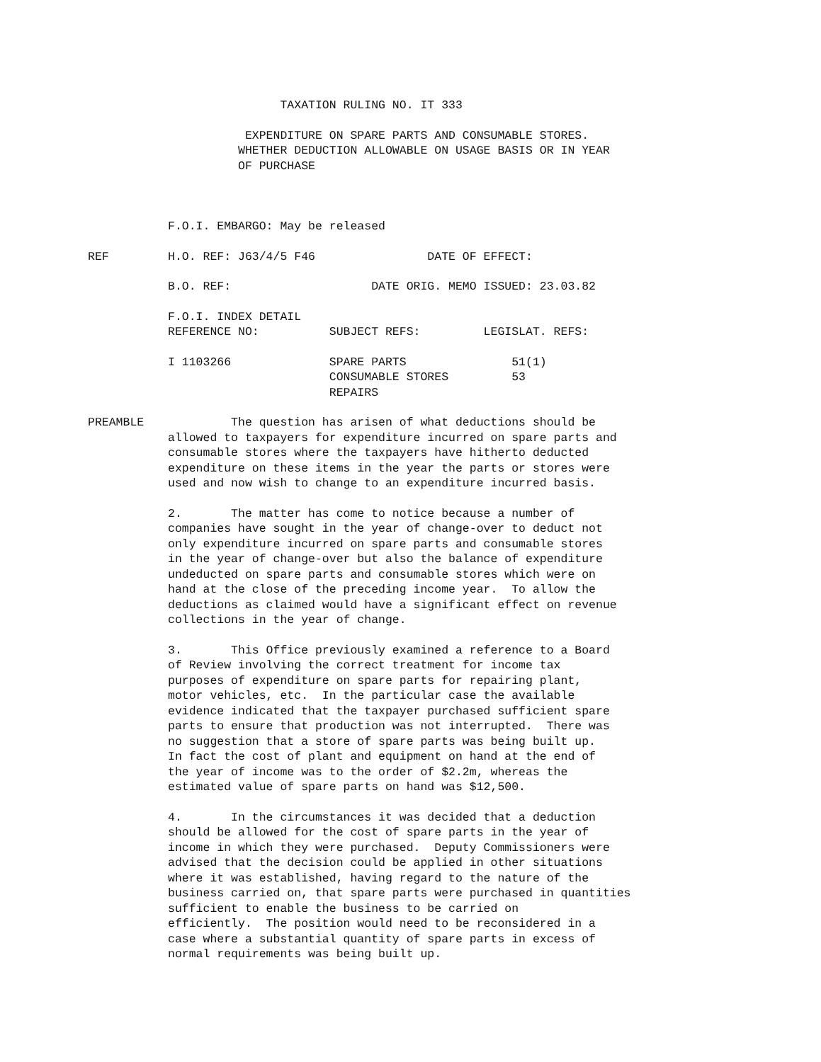TAXATION RULING NO. IT 333
EXPENDITURE ON SPARE PARTS AND CONSUMABLE STORES. WHETHER DEDUCTION ALLOWABLE ON USAGE BASIS OR IN YEAR OF PURCHASE
F.O.I. EMBARGO: May be released
REF H.O. REF: J63/4/5 F46 DATE OF EFFECT:
B.O. REF: DATE ORIG. MEMO ISSUED: 23.03.82
F.O.I. INDEX DETAIL REFERENCE NO: SUBJECT REFS: LEGISLAT. REFS:
I 1103266 SPARE PARTS 51(1) CONSUMABLE STORES 53 REPAIRS
PREAMBLE The question has arisen of what deductions should be allowed to taxpayers for expenditure incurred on spare parts and consumable stores where the taxpayers have hitherto deducted expenditure on these items in the year the parts or stores were used and now wish to change to an expenditure incurred basis.
2. The matter has come to notice because a number of companies have sought in the year of change-over to deduct not only expenditure incurred on spare parts and consumable stores in the year of change-over but also the balance of expenditure undeducted on spare parts and consumable stores which were on hand at the close of the preceding income year. To allow the deductions as claimed would have a significant effect on revenue collections in the year of change.
3. This Office previously examined a reference to a Board of Review involving the correct treatment for income tax purposes of expenditure on spare parts for repairing plant, motor vehicles, etc. In the particular case the available evidence indicated that the taxpayer purchased sufficient spare parts to ensure that production was not interrupted. There was no suggestion that a store of spare parts was being built up. In fact the cost of plant and equipment on hand at the end of the year of income was to the order of $2.2m, whereas the estimated value of spare parts on hand was $12,500.
4. In the circumstances it was decided that a deduction should be allowed for the cost of spare parts in the year of income in which they were purchased. Deputy Commissioners were advised that the decision could be applied in other situations where it was established, having regard to the nature of the business carried on, that spare parts were purchased in quantities sufficient to enable the business to be carried on efficiently. The position would need to be reconsidered in a case where a substantial quantity of spare parts in excess of normal requirements was being built up.